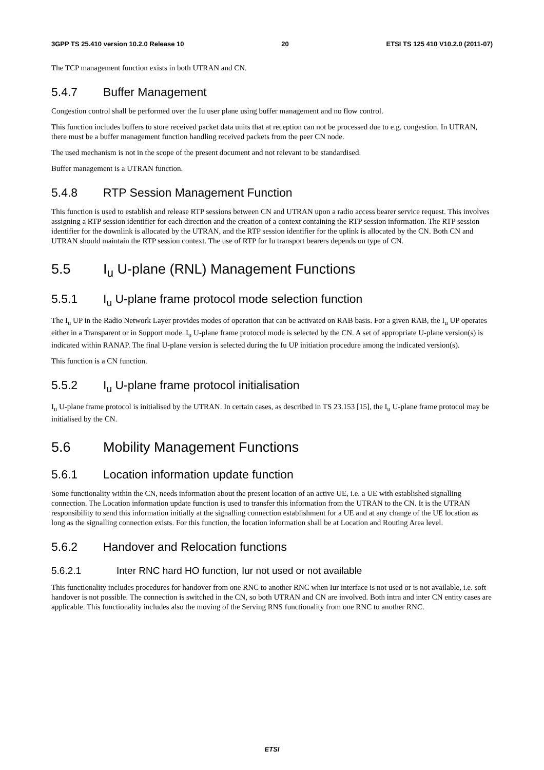3GPP TS 25.410 version 10.2.0 Release 10 20 ETSI TS 125 410 V10.2.0 (2011-07)
The TCP management function exists in both UTRAN and CN.
5.4.7 Buffer Management
Congestion control shall be performed over the Iu user plane using buffer management and no flow control.
This function includes buffers to store received packet data units that at reception can not be processed due to e.g. congestion. In UTRAN, there must be a buffer management function handling received packets from the peer CN node.
The used mechanism is not in the scope of the present document and not relevant to be standardised.
Buffer management is a UTRAN function.
5.4.8 RTP Session Management Function
This function is used to establish and release RTP sessions between CN and UTRAN upon a radio access bearer service request. This involves assigning a RTP session identifier for each direction and the creation of a context containing the RTP session information. The RTP session identifier for the downlink is allocated by the UTRAN, and the RTP session identifier for the uplink is allocated by the CN. Both CN and UTRAN should maintain the RTP session context. The use of RTP for Iu transport bearers depends on type of CN.
5.5 I<sub>u</sub> U-plane (RNL) Management Functions
5.5.1 I<sub>u</sub> U-plane frame protocol mode selection function
The I<sub>u</sub> UP in the Radio Network Layer provides modes of operation that can be activated on RAB basis. For a given RAB, the I<sub>u</sub> UP operates either in a Transparent or in Support mode. I<sub>u</sub> U-plane frame protocol mode is selected by the CN. A set of appropriate U-plane version(s) is indicated within RANAP. The final U-plane version is selected during the Iu UP initiation procedure among the indicated version(s).
This function is a CN function.
5.5.2 I<sub>u</sub> U-plane frame protocol initialisation
I<sub>u</sub> U-plane frame protocol is initialised by the UTRAN. In certain cases, as described in TS 23.153 [15], the I<sub>u</sub> U-plane frame protocol may be initialised by the CN.
5.6 Mobility Management Functions
5.6.1 Location information update function
Some functionality within the CN, needs information about the present location of an active UE, i.e. a UE with established signalling connection. The Location information update function is used to transfer this information from the UTRAN to the CN. It is the UTRAN responsibility to send this information initially at the signalling connection establishment for a UE and at any change of the UE location as long as the signalling connection exists. For this function, the location information shall be at Location and Routing Area level.
5.6.2 Handover and Relocation functions
5.6.2.1 Inter RNC hard HO function, Iur not used or not available
This functionality includes procedures for handover from one RNC to another RNC when Iur interface is not used or is not available, i.e. soft handover is not possible. The connection is switched in the CN, so both UTRAN and CN are involved. Both intra and inter CN entity cases are applicable. This functionality includes also the moving of the Serving RNS functionality from one RNC to another RNC.
ETSI